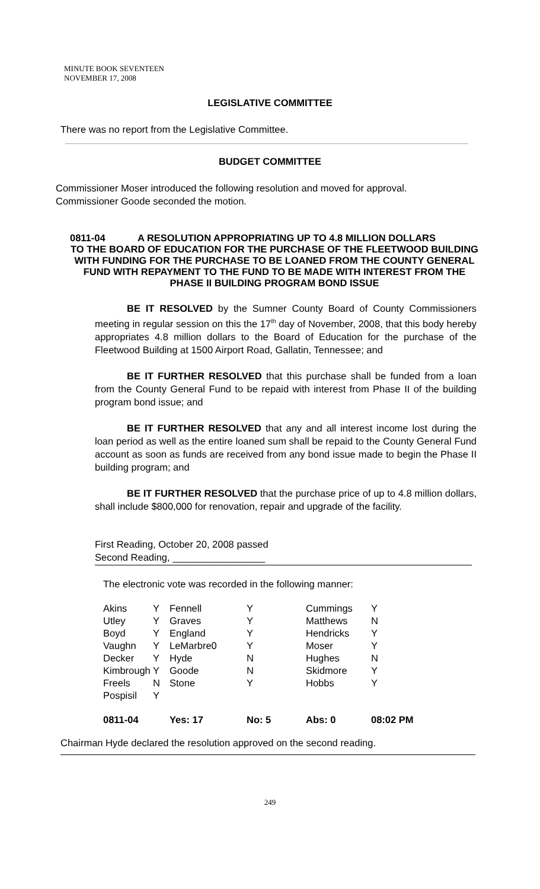MINUTE BOOK SEVENTEEN
NOVEMBER 17, 2008
LEGISLATIVE COMMITTEE
There was no report from the Legislative Committee.
BUDGET COMMITTEE
Commissioner Moser introduced the following resolution and moved for approval.
Commissioner Goode seconded the motion.
0811-04 A RESOLUTION APPROPRIATING UP TO 4.8 MILLION DOLLARS
TO THE BOARD OF EDUCATION FOR THE PURCHASE OF THE FLEETWOOD BUILDING WITH FUNDING FOR THE PURCHASE TO BE LOANED FROM THE COUNTY GENERAL FUND WITH REPAYMENT TO THE FUND TO BE MADE WITH INTEREST FROM THE PHASE II BUILDING PROGRAM BOND ISSUE
BE IT RESOLVED by the Sumner County Board of County Commissioners meeting in regular session on this the 17<sup>th</sup> day of November, 2008, that this body hereby appropriates 4.8 million dollars to the Board of Education for the purchase of the Fleetwood Building at 1500 Airport Road, Gallatin, Tennessee; and
BE IT FURTHER RESOLVED that this purchase shall be funded from a loan from the County General Fund to be repaid with interest from Phase II of the building program bond issue; and
BE IT FURTHER RESOLVED that any and all interest income lost during the loan period as well as the entire loaned sum shall be repaid to the County General Fund account as soon as funds are received from any bond issue made to begin the Phase II building program; and
BE IT FURTHER RESOLVED that the purchase price of up to 4.8 million dollars, shall include $800,000 for renovation, repair and upgrade of the facility.
First Reading, October 20, 2008 passed
Second Reading, _________________
The electronic vote was recorded in the following manner:
| Akins | Y | Fennell | Y | Cummings | Y |
| Utley | Y | Graves | Y | Matthews | N |
| Boyd | Y | England | Y | Hendricks | Y |
| Vaughn | Y | LeMarbre0 | Y | Moser | Y |
| Decker | Y | Hyde | N | Hughes | N |
| Kimbrough | Y | Goode | N | Skidmore | Y |
| Freels | N | Stone | Y | Hobbs | Y |
| Pospisil | Y | | | | |
| 0811-04 | | Yes: 17 | No: 5 | Abs: 0 | 08:02 PM |
Chairman Hyde declared the resolution approved on the second reading.
249